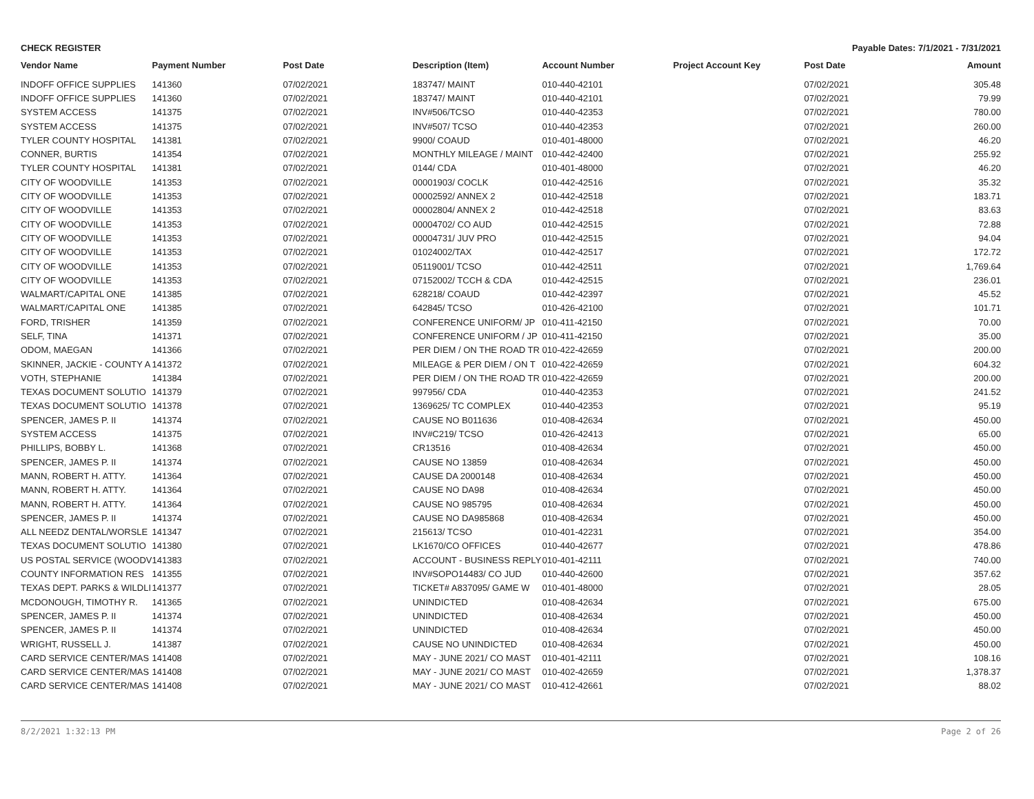CHECK REGISTER Payable Dates: 7/1/2021 - 7/31/2021
| Vendor Name | Payment Number | Post Date | Description (Item) | Account Number | Project Account Key | Post Date | Amount |
| --- | --- | --- | --- | --- | --- | --- | --- |
| INDOFF OFFICE SUPPLIES | 141360 | 07/02/2021 | 183747/ MAINT | 010-440-42101 | | 07/02/2021 | 305.48 |
| INDOFF OFFICE SUPPLIES | 141360 | 07/02/2021 | 183747/ MAINT | 010-440-42101 | | 07/02/2021 | 79.99 |
| SYSTEM ACCESS | 141375 | 07/02/2021 | INV#506/TCSO | 010-440-42353 | | 07/02/2021 | 780.00 |
| SYSTEM ACCESS | 141375 | 07/02/2021 | INV#507/ TCSO | 010-440-42353 | | 07/02/2021 | 260.00 |
| TYLER COUNTY HOSPITAL | 141381 | 07/02/2021 | 9900/ COAUD | 010-401-48000 | | 07/02/2021 | 46.20 |
| CONNER, BURTIS | 141354 | 07/02/2021 | MONTHLY MILEAGE / MAINT | 010-442-42400 | | 07/02/2021 | 255.92 |
| TYLER COUNTY HOSPITAL | 141381 | 07/02/2021 | 0144/ CDA | 010-401-48000 | | 07/02/2021 | 46.20 |
| CITY OF WOODVILLE | 141353 | 07/02/2021 | 00001903/ COCLK | 010-442-42516 | | 07/02/2021 | 35.32 |
| CITY OF WOODVILLE | 141353 | 07/02/2021 | 00002592/ ANNEX 2 | 010-442-42518 | | 07/02/2021 | 183.71 |
| CITY OF WOODVILLE | 141353 | 07/02/2021 | 00002804/ ANNEX 2 | 010-442-42518 | | 07/02/2021 | 83.63 |
| CITY OF WOODVILLE | 141353 | 07/02/2021 | 00004702/ CO AUD | 010-442-42515 | | 07/02/2021 | 72.88 |
| CITY OF WOODVILLE | 141353 | 07/02/2021 | 00004731/ JUV PRO | 010-442-42515 | | 07/02/2021 | 94.04 |
| CITY OF WOODVILLE | 141353 | 07/02/2021 | 01024002/TAX | 010-442-42517 | | 07/02/2021 | 172.72 |
| CITY OF WOODVILLE | 141353 | 07/02/2021 | 05119001/ TCSO | 010-442-42511 | | 07/02/2021 | 1,769.64 |
| CITY OF WOODVILLE | 141353 | 07/02/2021 | 07152002/ TCCH & CDA | 010-442-42515 | | 07/02/2021 | 236.01 |
| WALMART/CAPITAL ONE | 141385 | 07/02/2021 | 628218/ COAUD | 010-442-42397 | | 07/02/2021 | 45.52 |
| WALMART/CAPITAL ONE | 141385 | 07/02/2021 | 642845/ TCSO | 010-426-42100 | | 07/02/2021 | 101.71 |
| FORD, TRISHER | 141359 | 07/02/2021 | CONFERENCE UNIFORM/ JP | 010-411-42150 | | 07/02/2021 | 70.00 |
| SELF, TINA | 141371 | 07/02/2021 | CONFERENCE UNIFORM / JP | 010-411-42150 | | 07/02/2021 | 35.00 |
| ODOM, MAEGAN | 141366 | 07/02/2021 | PER DIEM / ON THE ROAD TR | 010-422-42659 | | 07/02/2021 | 200.00 |
| SKINNER, JACKIE - COUNTY A | 141372 | 07/02/2021 | MILEAGE & PER DIEM / ON T | 010-422-42659 | | 07/02/2021 | 604.32 |
| VOTH, STEPHANIE | 141384 | 07/02/2021 | PER DIEM / ON THE ROAD TR | 010-422-42659 | | 07/02/2021 | 200.00 |
| TEXAS DOCUMENT SOLUTIO | 141379 | 07/02/2021 | 997956/ CDA | 010-440-42353 | | 07/02/2021 | 241.52 |
| TEXAS DOCUMENT SOLUTIO | 141378 | 07/02/2021 | 1369625/ TC COMPLEX | 010-440-42353 | | 07/02/2021 | 95.19 |
| SPENCER, JAMES P. II | 141374 | 07/02/2021 | CAUSE NO B011636 | 010-408-42634 | | 07/02/2021 | 450.00 |
| SYSTEM ACCESS | 141375 | 07/02/2021 | INV#C219/ TCSO | 010-426-42413 | | 07/02/2021 | 65.00 |
| PHILLIPS, BOBBY L. | 141368 | 07/02/2021 | CR13516 | 010-408-42634 | | 07/02/2021 | 450.00 |
| SPENCER, JAMES P. II | 141374 | 07/02/2021 | CAUSE NO 13859 | 010-408-42634 | | 07/02/2021 | 450.00 |
| MANN, ROBERT H. ATTY. | 141364 | 07/02/2021 | CAUSE DA 2000148 | 010-408-42634 | | 07/02/2021 | 450.00 |
| MANN, ROBERT H. ATTY. | 141364 | 07/02/2021 | CAUSE NO DA98 | 010-408-42634 | | 07/02/2021 | 450.00 |
| MANN, ROBERT H. ATTY. | 141364 | 07/02/2021 | CAUSE NO 985795 | 010-408-42634 | | 07/02/2021 | 450.00 |
| SPENCER, JAMES P. II | 141374 | 07/02/2021 | CAUSE NO DA985868 | 010-408-42634 | | 07/02/2021 | 450.00 |
| ALL NEEDZ DENTAL/WORSLE | 141347 | 07/02/2021 | 215613/ TCSO | 010-401-42231 | | 07/02/2021 | 354.00 |
| TEXAS DOCUMENT SOLUTIO | 141380 | 07/02/2021 | LK1670/CO OFFICES | 010-440-42677 | | 07/02/2021 | 478.86 |
| US POSTAL SERVICE (WOODV | 141383 | 07/02/2021 | ACCOUNT - BUSINESS REPLY | 010-401-42111 | | 07/02/2021 | 740.00 |
| COUNTY INFORMATION RES | 141355 | 07/02/2021 | INV#SOPO14483/ CO JUD | 010-440-42600 | | 07/02/2021 | 357.62 |
| TEXAS DEPT. PARKS & WILDLI | 141377 | 07/02/2021 | TICKET# A837095/ GAME W | 010-401-48000 | | 07/02/2021 | 28.05 |
| MCDONOUGH, TIMOTHY R. | 141365 | 07/02/2021 | UNINDICTED | 010-408-42634 | | 07/02/2021 | 675.00 |
| SPENCER, JAMES P. II | 141374 | 07/02/2021 | UNINDICTED | 010-408-42634 | | 07/02/2021 | 450.00 |
| SPENCER, JAMES P. II | 141374 | 07/02/2021 | UNINDICTED | 010-408-42634 | | 07/02/2021 | 450.00 |
| WRIGHT, RUSSELL J. | 141387 | 07/02/2021 | CAUSE NO UNINDICTED | 010-408-42634 | | 07/02/2021 | 450.00 |
| CARD SERVICE CENTER/MAS | 141408 | 07/02/2021 | MAY - JUNE 2021/ CO MAST | 010-401-42111 | | 07/02/2021 | 108.16 |
| CARD SERVICE CENTER/MAS | 141408 | 07/02/2021 | MAY - JUNE 2021/ CO MAST | 010-402-42659 | | 07/02/2021 | 1,378.37 |
| CARD SERVICE CENTER/MAS | 141408 | 07/02/2021 | MAY - JUNE 2021/ CO MAST | 010-412-42661 | | 07/02/2021 | 88.02 |
8/2/2021 1:32:13 PM Page 2 of 26